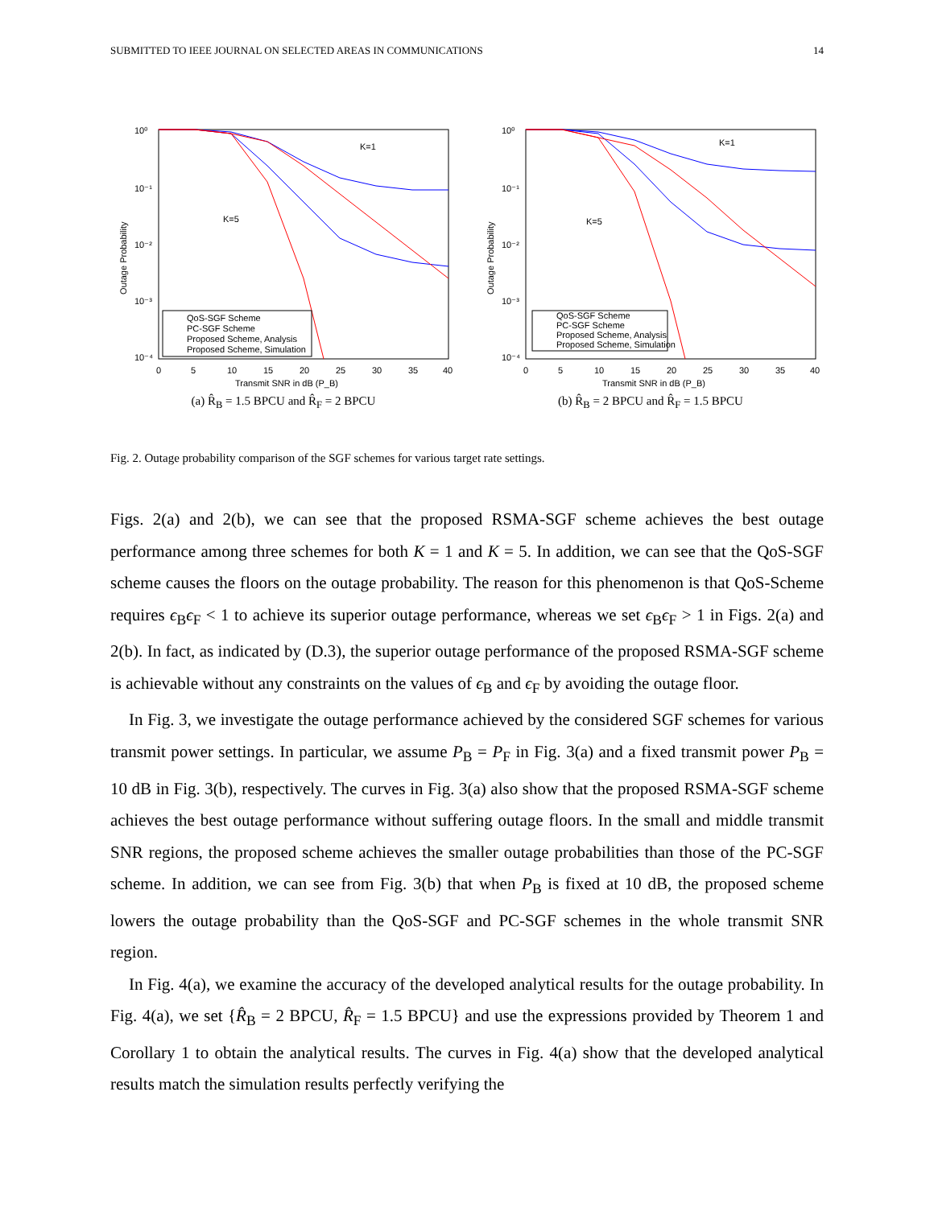SUBMITTED TO IEEE JOURNAL ON SELECTED AREAS IN COMMUNICATIONS 14
10⁰
10⁻¹
10⁻²
10⁻³
10⁻⁴
K=1
K=5
QoS-SGF Scheme
PC-SGF Scheme
Proposed Scheme, Analysis
Proposed Scheme, Simulation
0
5
10
15
20
25
30
35
40
Transmit SNR in dB (P_B)
Outage Probability
(a) R̂<sub>B</sub> = 1.5 BPCU and R̂<sub>F</sub> = 2 BPCU
10⁰
10⁻¹
10⁻²
10⁻³
10⁻⁴
K=1
K=5
QoS-SGF Scheme
PC-SGF Scheme
Proposed Scheme, Analysis
Proposed Scheme, Simulation
0
5
10
15
20
25
30
35
40
Transmit SNR in dB (P_B)
Outage Probability
(b) R̂<sub>B</sub> = 2 BPCU and R̂<sub>F</sub> = 1.5 BPCU
Fig. 2. Outage probability comparison of the SGF schemes for various target rate settings.
Figs. 2(a) and 2(b), we can see that the proposed RSMA-SGF scheme achieves the best outage performance among three schemes for both K = 1 and K = 5. In addition, we can see that the QoS-SGF scheme causes the floors on the outage probability. The reason for this phenomenon is that QoS-Scheme requires ϵ<sub>B</sub>ϵ<sub>F</sub> < 1 to achieve its superior outage performance, whereas we set ϵ<sub>B</sub>ϵ<sub>F</sub> > 1 in Figs. 2(a) and 2(b). In fact, as indicated by (D.3), the superior outage performance of the proposed RSMA-SGF scheme is achievable without any constraints on the values of ϵ<sub>B</sub> and ϵ<sub>F</sub> by avoiding the outage floor.
In Fig. 3, we investigate the outage performance achieved by the considered SGF schemes for various transmit power settings. In particular, we assume P<sub>B</sub> = P<sub>F</sub> in Fig. 3(a) and a fixed transmit power P<sub>B</sub> = 10 dB in Fig. 3(b), respectively. The curves in Fig. 3(a) also show that the proposed RSMA-SGF scheme achieves the best outage performance without suffering outage floors. In the small and middle transmit SNR regions, the proposed scheme achieves the smaller outage probabilities than those of the PC-SGF scheme. In addition, we can see from Fig. 3(b) that when P<sub>B</sub> is fixed at 10 dB, the proposed scheme lowers the outage probability than the QoS-SGF and PC-SGF schemes in the whole transmit SNR region.
In Fig. 4(a), we examine the accuracy of the developed analytical results for the outage probability. In Fig. 4(a), we set {R̂<sub>B</sub> = 2 BPCU, R̂<sub>F</sub> = 1.5 BPCU} and use the expressions provided by Theorem 1 and Corollary 1 to obtain the analytical results. The curves in Fig. 4(a) show that the developed analytical results match the simulation results perfectly verifying the